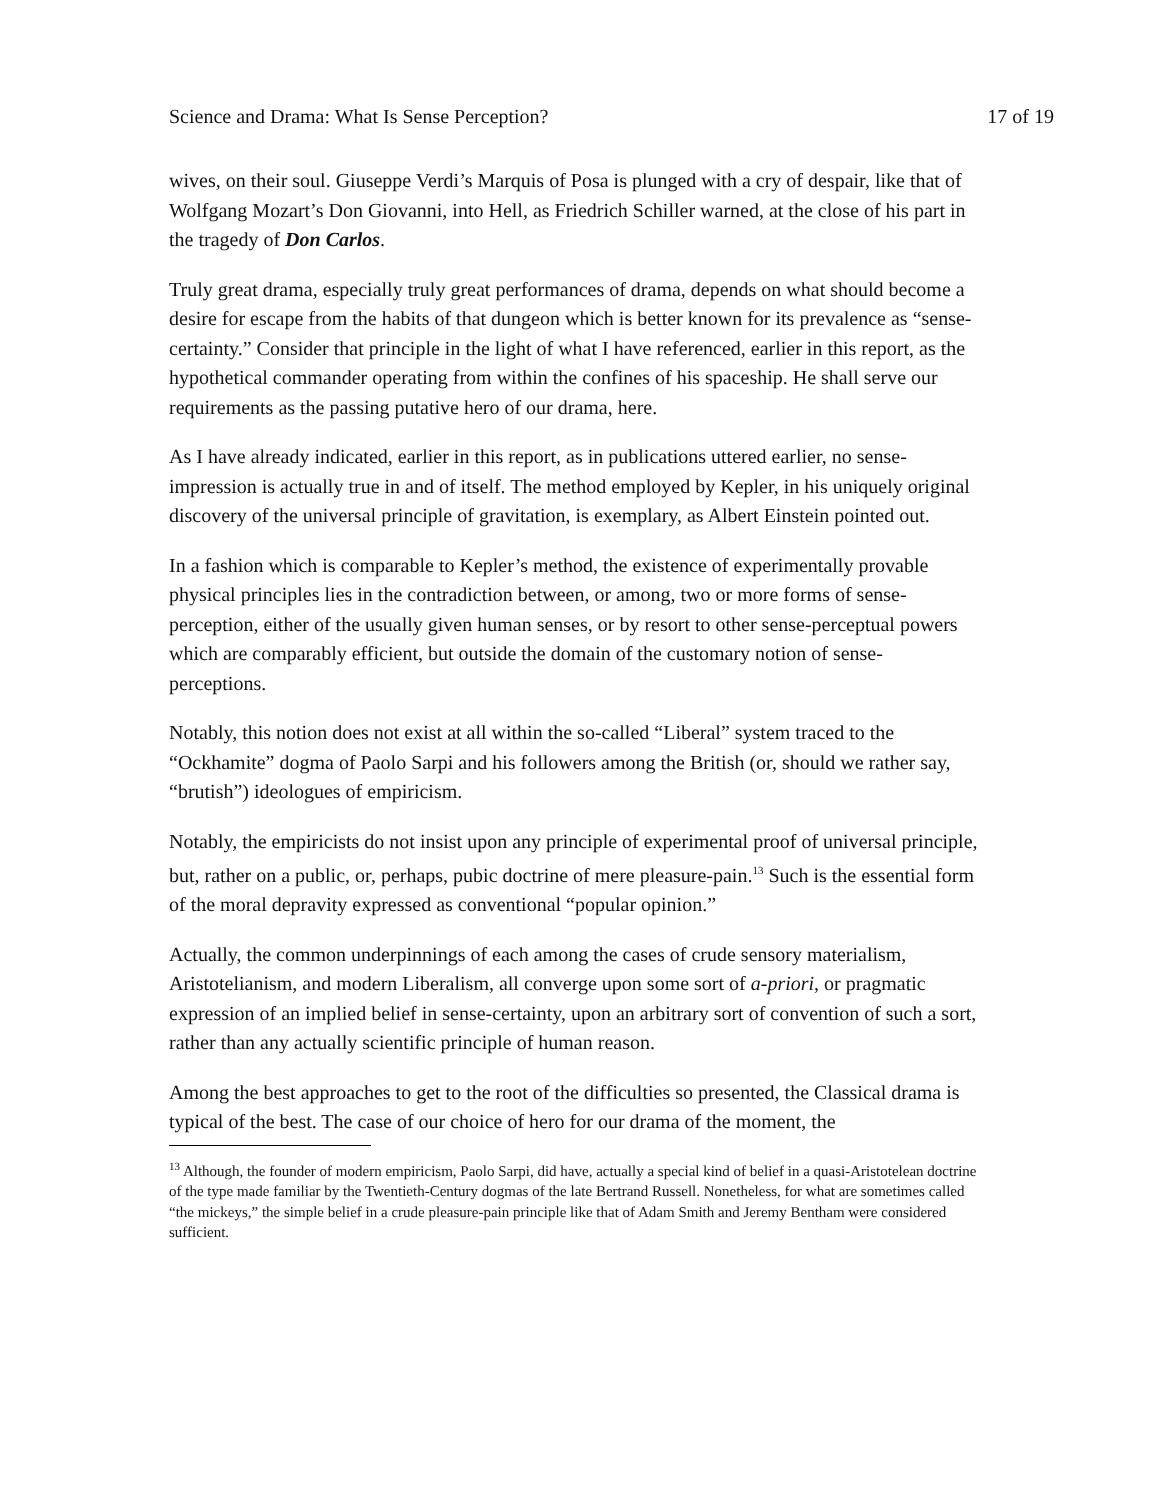Science and Drama: What Is Sense Perception? 17 of 19
wives, on their soul. Giuseppe Verdi’s Marquis of Posa is plunged with a cry of despair, like that of Wolfgang Mozart’s Don Giovanni, into Hell, as Friedrich Schiller warned, at the close of his part in the tragedy of Don Carlos.
Truly great drama, especially truly great performances of drama, depends on what should become a desire for escape from the habits of that dungeon which is better known for its prevalence as “sense-certainty.” Consider that principle in the light of what I have referenced, earlier in this report, as the hypothetical commander operating from within the confines of his spaceship. He shall serve our requirements as the passing putative hero of our drama, here.
As I have already indicated, earlier in this report, as in publications uttered earlier, no sense-impression is actually true in and of itself. The method employed by Kepler, in his uniquely original discovery of the universal principle of gravitation, is exemplary, as Albert Einstein pointed out.
In a fashion which is comparable to Kepler’s method, the existence of experimentally provable physical principles lies in the contradiction between, or among, two or more forms of sense-perception, either of the usually given human senses, or by resort to other sense-perceptual powers which are comparably efficient, but outside the domain of the customary notion of sense-perceptions.
Notably, this notion does not exist at all within the so-called “Liberal” system traced to the “Ockhamite” dogma of Paolo Sarpi and his followers among the British (or, should we rather say, “brutish”) ideologues of empiricism.
Notably, the empiricists do not insist upon any principle of experimental proof of universal principle, but, rather on a public, or, perhaps, pubic doctrine of mere pleasure-pain.<sup>13</sup> Such is the essential form of the moral depravity expressed as conventional “popular opinion.”
Actually, the common underpinnings of each among the cases of crude sensory materialism, Aristotelianism, and modern Liberalism, all converge upon some sort of a-priori, or pragmatic expression of an implied belief in sense-certainty, upon an arbitrary sort of convention of such a sort, rather than any actually scientific principle of human reason.
Among the best approaches to get to the root of the difficulties so presented, the Classical drama is typical of the best. The case of our choice of hero for our drama of the moment, the
<sup>13</sup> Although, the founder of modern empiricism, Paolo Sarpi, did have, actually a special kind of belief in a quasi-Aristotelean doctrine of the type made familiar by the Twentieth-Century dogmas of the late Bertrand Russell. Nonetheless, for what are sometimes called “the mickeys,” the simple belief in a crude pleasure-pain principle like that of Adam Smith and Jeremy Bentham were considered sufficient.